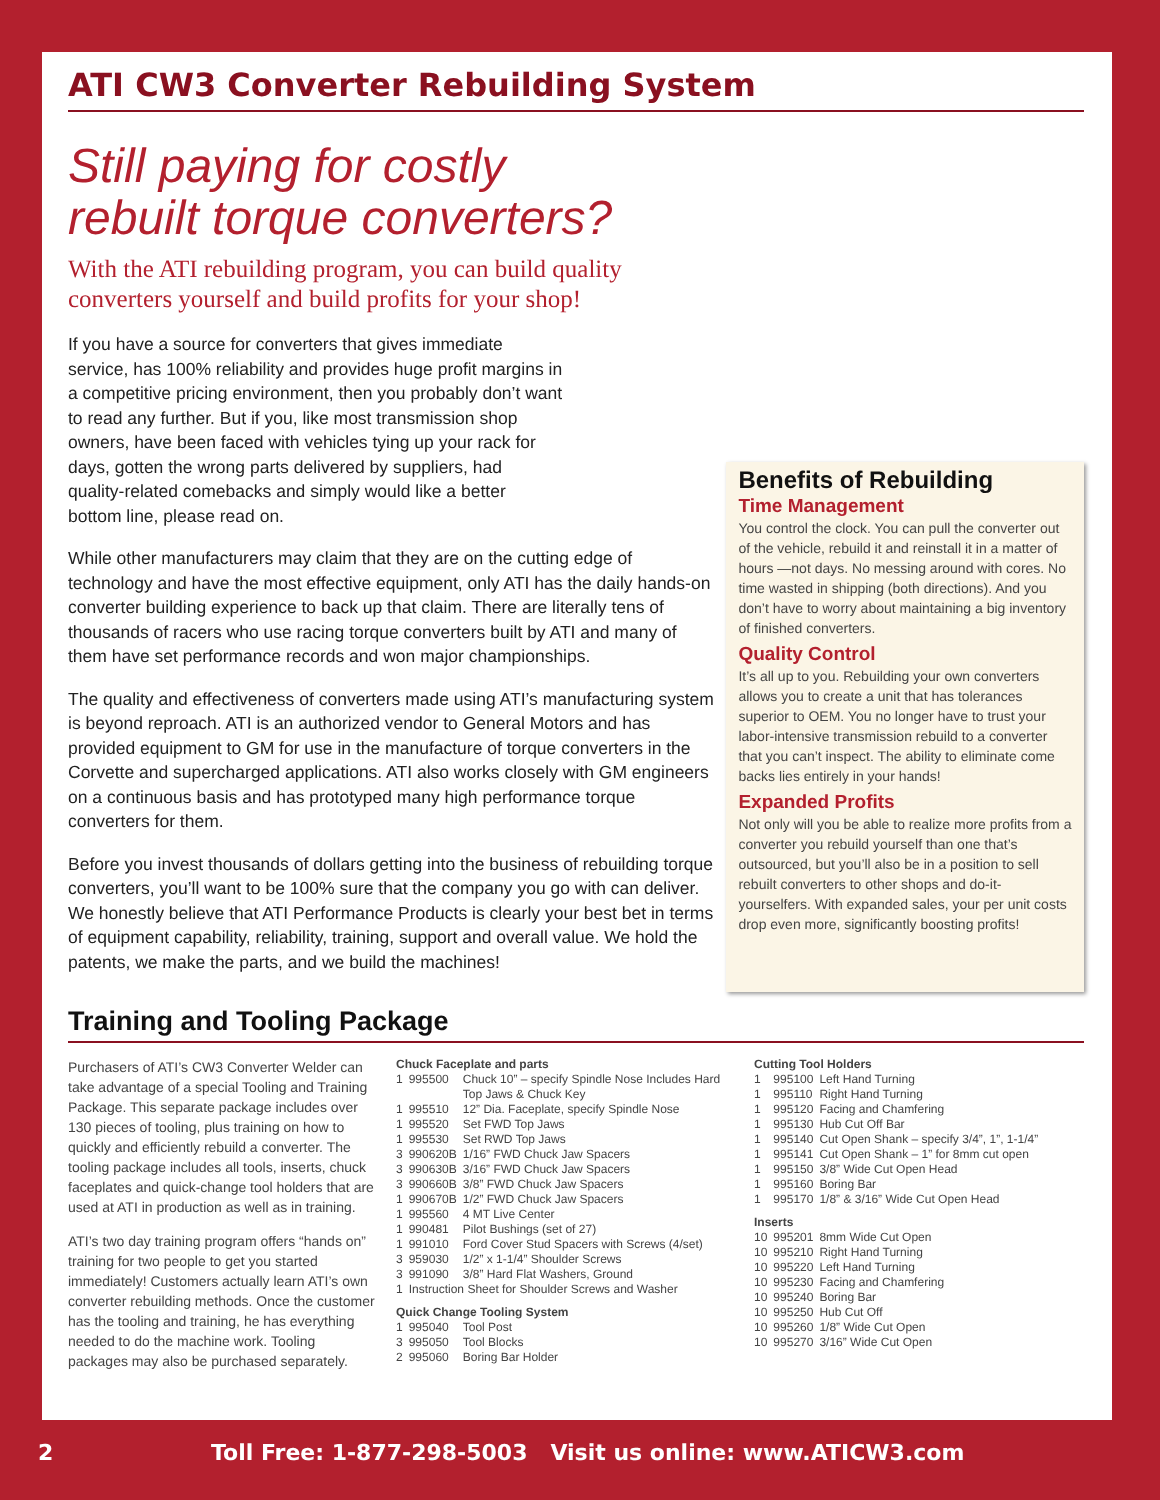ATI CW3 Converter Rebuilding System
Still paying for costly
rebuilt torque converters?
With the ATI rebuilding program, you can build quality converters yourself and build profits for your shop!
If you have a source for converters that gives immediate service, has 100% reliability and provides huge profit margins in a competitive pricing environment, then you probably don’t want to read any further. But if you, like most transmission shop owners, have been faced with vehicles tying up your rack for days, gotten the wrong parts delivered by suppliers, had quality-related comebacks and simply would like a better bottom line, please read on.
While other manufacturers may claim that they are on the cutting edge of technology and have the most effective equipment, only ATI has the daily hands-on converter building experience to back up that claim. There are literally tens of thousands of racers who use racing torque converters built by ATI and many of them have set performance records and won major championships.
The quality and effectiveness of converters made using ATI’s manufacturing system is beyond reproach. ATI is an authorized vendor to General Motors and has provided equipment to GM for use in the manufacture of torque converters in the Corvette and supercharged applications. ATI also works closely with GM engineers on a continuous basis and has prototyped many high performance torque converters for them.
Before you invest thousands of dollars getting into the business of rebuilding torque converters, you’ll want to be 100% sure that the company you go with can deliver. We honestly believe that ATI Performance Products is clearly your best bet in terms of equipment capability, reliability, training, support and overall value. We hold the patents, we make the parts, and we build the machines!
Benefits of Rebuilding
Time Management
You control the clock. You can pull the converter out of the vehicle, rebuild it and reinstall it in a matter of hours —not days. No messing around with cores. No time wasted in shipping (both directions). And you don’t have to worry about maintaining a big inventory of finished converters.
Quality Control
It’s all up to you. Rebuilding your own converters allows you to create a unit that has tolerances superior to OEM. You no longer have to trust your labor-intensive transmission rebuild to a converter that you can’t inspect. The ability to eliminate come backs lies entirely in your hands!
Expanded Profits
Not only will you be able to realize more profits from a converter you rebuild yourself than one that’s outsourced, but you’ll also be in a position to sell rebuilt converters to other shops and do-it-yourselfers. With expanded sales, your per unit costs drop even more, significantly boosting profits!
Training and Tooling Package
Purchasers of ATI’s CW3 Converter Welder can take advantage of a special Tooling and Training Package. This separate package includes over 130 pieces of tooling, plus training on how to quickly and efficiently rebuild a converter. The tooling package includes all tools, inserts, chuck faceplates and quick-change tool holders that are used at ATI in production as well as in training.
ATI’s two day training program offers “hands on” training for two people to get you started immediately! Customers actually learn ATI’s own converter rebuilding methods. Once the customer has the tooling and training, he has everything needed to do the machine work. Tooling packages may also be purchased separately.
| Chuck Faceplate and parts | | |
| --- | --- | --- |
| 1 | 995500 | Chuck 10” – specify Spindle Nose Includes Hard Top Jaws & Chuck Key |
| 1 | 995510 | 12” Dia. Faceplate, specify Spindle Nose |
| 1 | 995520 | Set FWD Top Jaws |
| 1 | 995530 | Set RWD Top Jaws |
| 3 | 990620B | 1/16” FWD Chuck Jaw Spacers |
| 3 | 990630B | 3/16” FWD Chuck Jaw Spacers |
| 3 | 990660B | 3/8” FWD Chuck Jaw Spacers |
| 1 | 990670B | 1/2” FWD Chuck Jaw Spacers |
| 1 | 995560 | 4 MT Live Center |
| 1 | 990481 | Pilot Bushings (set of 27) |
| 1 | 991010 | Ford Cover Stud Spacers with Screws (4/set) |
| 3 | 959030 | 1/2” x 1-1/4” Shoulder Screws |
| 3 | 991090 | 3/8” Hard Flat Washers, Ground |
| 1 | Instruction Sheet for Shoulder Screws and Washer | |
| Quick Change Tooling System | | |
| 1 | 995040 | Tool Post |
| 3 | 995050 | Tool Blocks |
| 2 | 995060 | Boring Bar Holder |
| Cutting Tool Holders | | |
| --- | --- | --- |
| 1 | 995100 | Left Hand Turning |
| 1 | 995110 | Right Hand Turning |
| 1 | 995120 | Facing and Chamfering |
| 1 | 995130 | Hub Cut Off Bar |
| 1 | 995140 | Cut Open Shank – specify 3/4”, 1”, 1-1/4” |
| 1 | 995141 | Cut Open Shank – 1” for 8mm cut open |
| 1 | 995150 | 3/8” Wide Cut Open Head |
| 1 | 995160 | Boring Bar |
| 1 | 995170 | 1/8” & 3/16” Wide Cut Open Head |
| Inserts | | |
| 10 | 995201 | 8mm Wide Cut Open |
| 10 | 995210 | Right Hand Turning |
| 10 | 995220 | Left Hand Turning |
| 10 | 995230 | Facing and Chamfering |
| 10 | 995240 | Boring Bar |
| 10 | 995250 | Hub Cut Off |
| 10 | 995260 | 1/8” Wide Cut Open |
| 10 | 995270 | 3/16” Wide Cut Open |
2 Toll Free: 1-877-298-5003 Visit us online: www.ATICW3.com